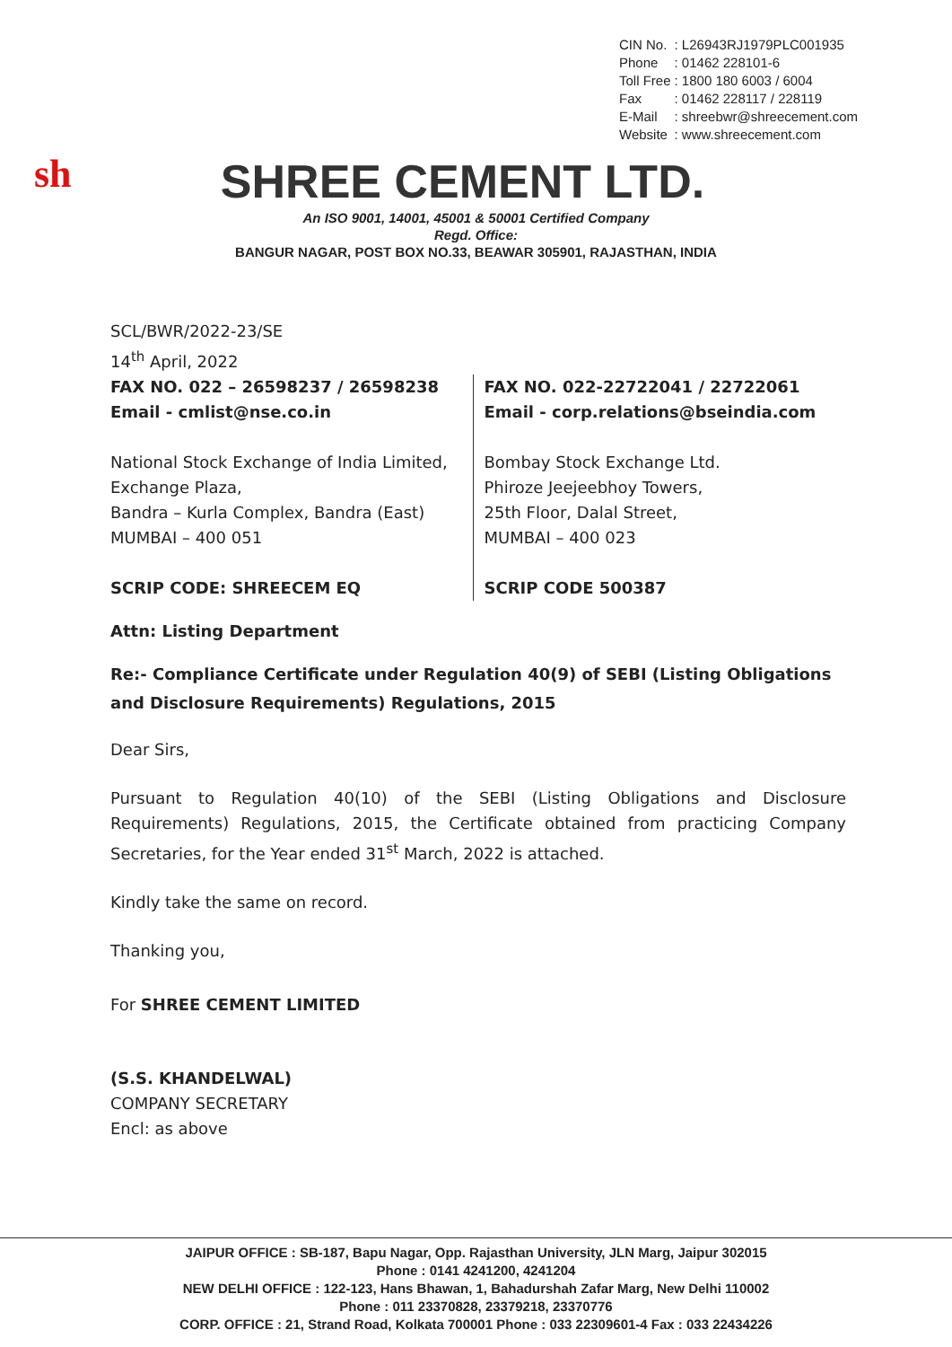| CIN No. | : L26943RJ1979PLC001935 |
| Phone | : 01462 228101-6 |
| Toll Free | : 1800 180 6003 / 6004 |
| Fax | : 01462 228117 / 228119 |
| E-Mail | : shreebwr@shreecement.com |
| Website | : www.shreecement.com |
sh
SHREE CEMENT LTD.
An ISO 9001, 14001, 45001 & 50001 Certified Company
Regd. Office:
BANGUR NAGAR, POST BOX NO.33, BEAWAR 305901, RAJASTHAN, INDIA
SCL/BWR/2022-23/SE
14<sup>th</sup> April, 2022
FAX NO. 022 – 26598237 / 26598238
Email - cmlist@nse.co.in
National Stock Exchange of India Limited,
Exchange Plaza,
Bandra – Kurla Complex, Bandra (East)
MUMBAI – 400 051
SCRIP CODE: SHREECEM EQ
FAX NO. 022-22722041 / 22722061
Email - corp.relations@bseindia.com
Bombay Stock Exchange Ltd.
Phiroze Jeejeebhoy Towers,
25th Floor, Dalal Street,
MUMBAI – 400 023
SCRIP CODE 500387
Attn: Listing Department
Re:- Compliance Certificate under Regulation 40(9) of SEBI (Listing Obligations and Disclosure Requirements) Regulations, 2015
Dear Sirs,
Pursuant to Regulation 40(10) of the SEBI (Listing Obligations and Disclosure Requirements) Regulations, 2015, the Certificate obtained from practicing Company Secretaries, for the Year ended 31<sup>st</sup> March, 2022 is attached.
Kindly take the same on record.
Thanking you,
For SHREE CEMENT LIMITED
(S.S. KHANDELWAL)
COMPANY SECRETARY
Encl: as above
JAIPUR OFFICE : SB-187, Bapu Nagar, Opp. Rajasthan University, JLN Marg, Jaipur 302015
Phone : 0141 4241200, 4241204
NEW DELHI OFFICE : 122-123, Hans Bhawan, 1, Bahadurshah Zafar Marg, New Delhi 110002
Phone : 011 23370828, 23379218, 23370776
CORP. OFFICE : 21, Strand Road, Kolkata 700001 Phone : 033 22309601-4 Fax : 033 22434226